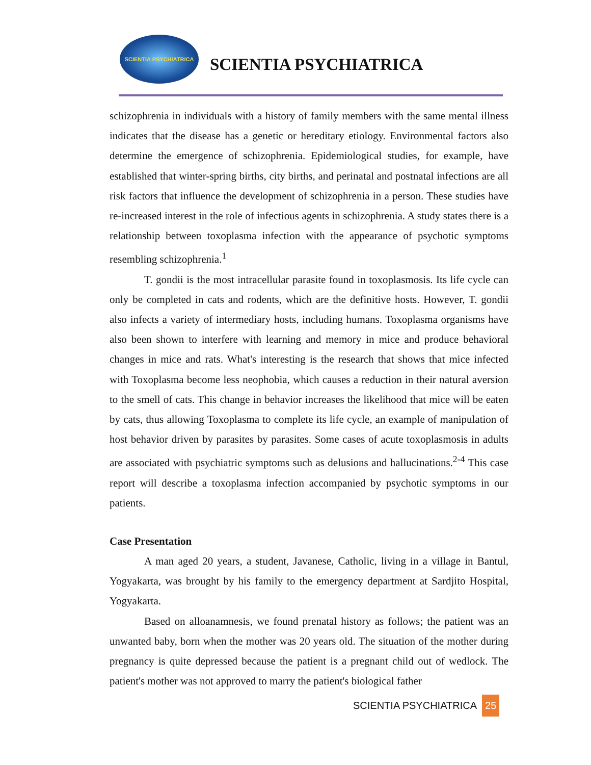SCIENTIA PSYCHIATRICA
SCIENTIA PSYCHIATRICA
schizophrenia in individuals with a history of family members with the same mental illness indicates that the disease has a genetic or hereditary etiology. Environmental factors also determine the emergence of schizophrenia. Epidemiological studies, for example, have established that winter-spring births, city births, and perinatal and postnatal infections are all risk factors that influence the development of schizophrenia in a person. These studies have re-increased interest in the role of infectious agents in schizophrenia. A study states there is a relationship between toxoplasma infection with the appearance of psychotic symptoms resembling schizophrenia.<sup>1</sup>
T. gondii is the most intracellular parasite found in toxoplasmosis. Its life cycle can only be completed in cats and rodents, which are the definitive hosts. However, T. gondii also infects a variety of intermediary hosts, including humans. Toxoplasma organisms have also been shown to interfere with learning and memory in mice and produce behavioral changes in mice and rats. What's interesting is the research that shows that mice infected with Toxoplasma become less neophobia, which causes a reduction in their natural aversion to the smell of cats. This change in behavior increases the likelihood that mice will be eaten by cats, thus allowing Toxoplasma to complete its life cycle, an example of manipulation of host behavior driven by parasites by parasites. Some cases of acute toxoplasmosis in adults are associated with psychiatric symptoms such as delusions and hallucinations.<sup>2-4</sup> This case report will describe a toxoplasma infection accompanied by psychotic symptoms in our patients.
Case Presentation
A man aged 20 years, a student, Javanese, Catholic, living in a village in Bantul, Yogyakarta, was brought by his family to the emergency department at Sardjito Hospital, Yogyakarta.
Based on alloanamnesis, we found prenatal history as follows; the patient was an unwanted baby, born when the mother was 20 years old. The situation of the mother during pregnancy is quite depressed because the patient is a pregnant child out of wedlock. The patient's mother was not approved to marry the patient's biological father
SCIENTIA PSYCHIATRICA 25